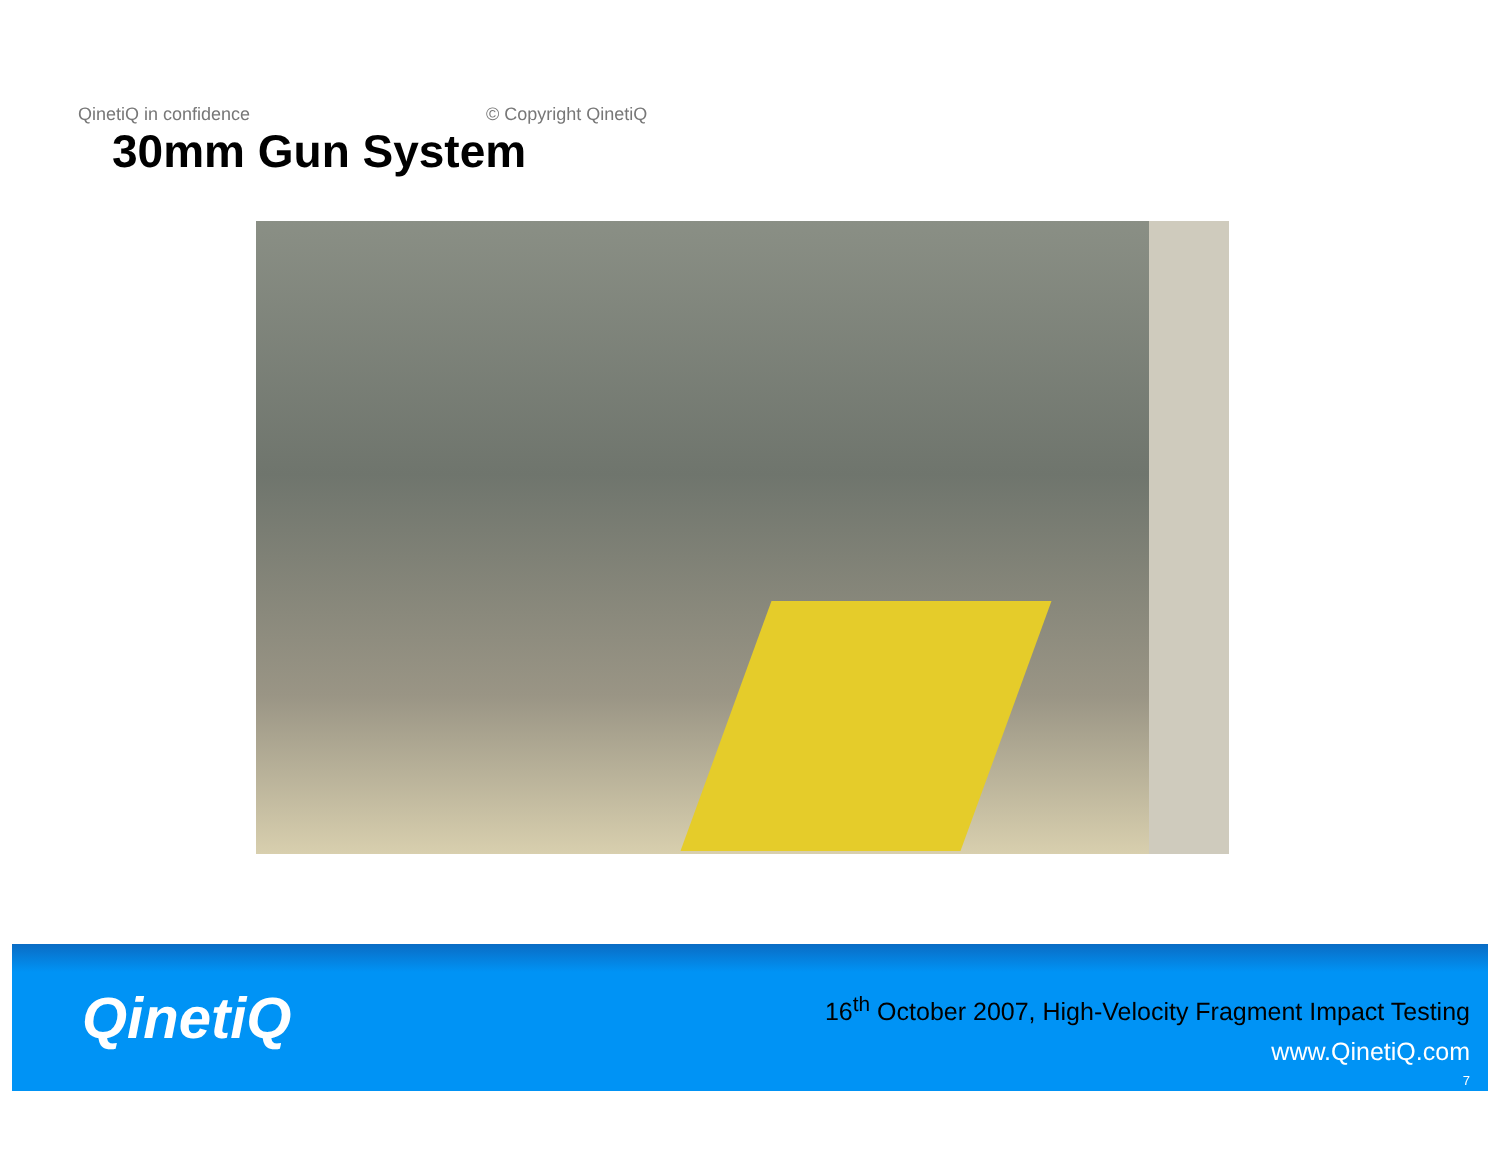QinetiQ in confidence © Copyright QinetiQ
30mm Gun System
QinetiQ
16<sup>th</sup> October 2007, High-Velocity Fragment Impact Testing
www.QinetiQ.com
7